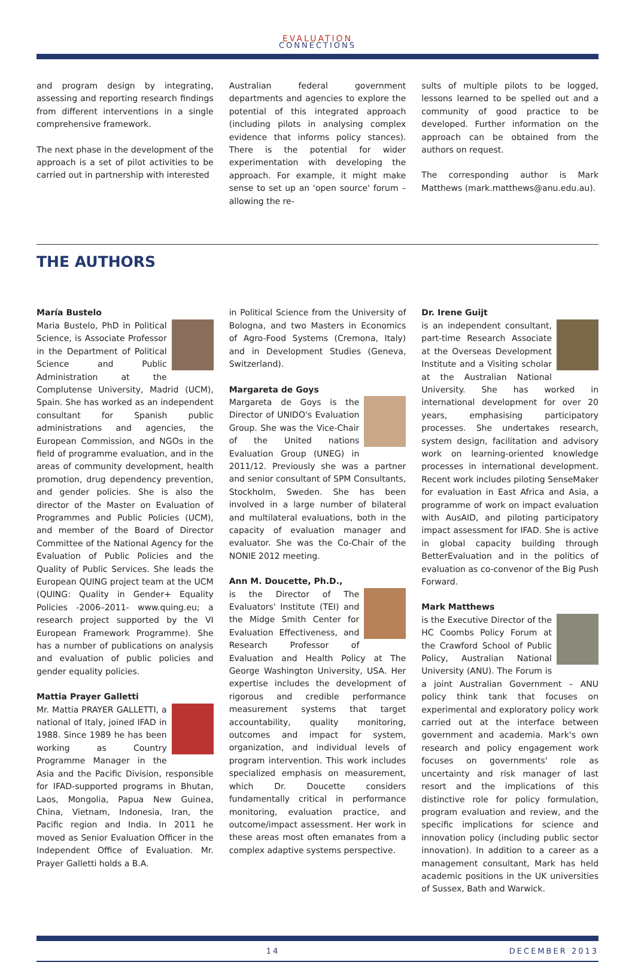EVALUATION
CONNECTIONS
and program design by integrating, assessing and reporting research findings from different interventions in a single comprehensive framework.
The next phase in the development of the approach is a set of pilot activities to be carried out in partnership with interested
Australian federal government departments and agencies to explore the potential of this integrated approach (including pilots in analysing complex evidence that informs policy stances). There is the potential for wider experimentation with developing the approach. For example, it might make sense to set up an 'open source' forum – allowing the re-
sults of multiple pilots to be logged, lessons learned to be spelled out and a community of good practice to be developed. Further information on the approach can be obtained from the authors on request.
The corresponding author is Mark Matthews (mark.matthews@anu.edu.au).
THE AUTHORS
María Bustelo
Maria Bustelo, PhD in Political Science, is Associate Professor in the Department of Political Science and Public Administration at the Complutense University, Madrid (UCM), Spain. She has worked as an independent consultant for Spanish public administrations and agencies, the European Commission, and NGOs in the field of programme evaluation, and in the areas of community development, health promotion, drug dependency prevention, and gender policies. She is also the director of the Master on Evaluation of Programmes and Public Policies (UCM), and member of the Board of Director Committee of the National Agency for the Evaluation of Public Policies and the Quality of Public Services. She leads the European QUING project team at the UCM (QUING: Quality in Gender+ Equality Policies -2006–2011- www.quing.eu; a research project supported by the VI European Framework Programme). She has a number of publications on analysis and evaluation of public policies and gender equality policies.
Mattia Prayer Galletti
Mr. Mattia PRAYER GALLETTI, a national of Italy, joined IFAD in 1988. Since 1989 he has been working as Country Programme Manager in the Asia and the Pacific Division, responsible for IFAD-supported programs in Bhutan, Laos, Mongolia, Papua New Guinea, China, Vietnam, Indonesia, Iran, the Pacific region and India. In 2011 he moved as Senior Evaluation Officer in the Independent Office of Evaluation. Mr. Prayer Galletti holds a B.A.
in Political Science from the University of Bologna, and two Masters in Economics of Agro-Food Systems (Cremona, Italy) and in Development Studies (Geneva, Switzerland).
Margareta de Goys
Margareta de Goys is the Director of UNIDO's Evaluation Group. She was the Vice-Chair of the United nations Evaluation Group (UNEG) in 2011/12. Previously she was a partner and senior consultant of SPM Consultants, Stockholm, Sweden. She has been involved in a large number of bilateral and multilateral evaluations, both in the capacity of evaluation manager and evaluator. She was the Co-Chair of the NONIE 2012 meeting.
Ann M. Doucette, Ph.D.,
is the Director of The Evaluators' Institute (TEI) and the Midge Smith Center for Evaluation Effectiveness, and Research Professor of Evaluation and Health Policy at The George Washington University, USA. Her expertise includes the development of rigorous and credible performance measurement systems that target accountability, quality monitoring, outcomes and impact for system, organization, and individual levels of program intervention. This work includes specialized emphasis on measurement, which Dr. Doucette considers fundamentally critical in performance monitoring, evaluation practice, and outcome/impact assessment. Her work in these areas most often emanates from a complex adaptive systems perspective.
Dr. Irene Guijt
is an independent consultant, part-time Research Associate at the Overseas Development Institute and a Visiting scholar at the Australian National University. She has worked in international development for over 20 years, emphasising participatory processes. She undertakes research, system design, facilitation and advisory work on learning-oriented knowledge processes in international development. Recent work includes piloting SenseMaker for evaluation in East Africa and Asia, a programme of work on impact evaluation with AusAID, and piloting participatory impact assessment for IFAD. She is active in global capacity building through BetterEvaluation and in the politics of evaluation as co-convenor of the Big Push Forward.
Mark Matthews
is the Executive Director of the HC Coombs Policy Forum at the Crawford School of Public Policy, Australian National University (ANU). The Forum is a joint Australian Government – ANU policy think tank that focuses on experimental and exploratory policy work carried out at the interface between government and academia. Mark's own research and policy engagement work focuses on governments' role as uncertainty and risk manager of last resort and the implications of this distinctive role for policy formulation, program evaluation and review, and the specific implications for science and innovation policy (including public sector innovation). In addition to a career as a management consultant, Mark has held academic positions in the UK universities of Sussex, Bath and Warwick.
14 DECEMBER 2013